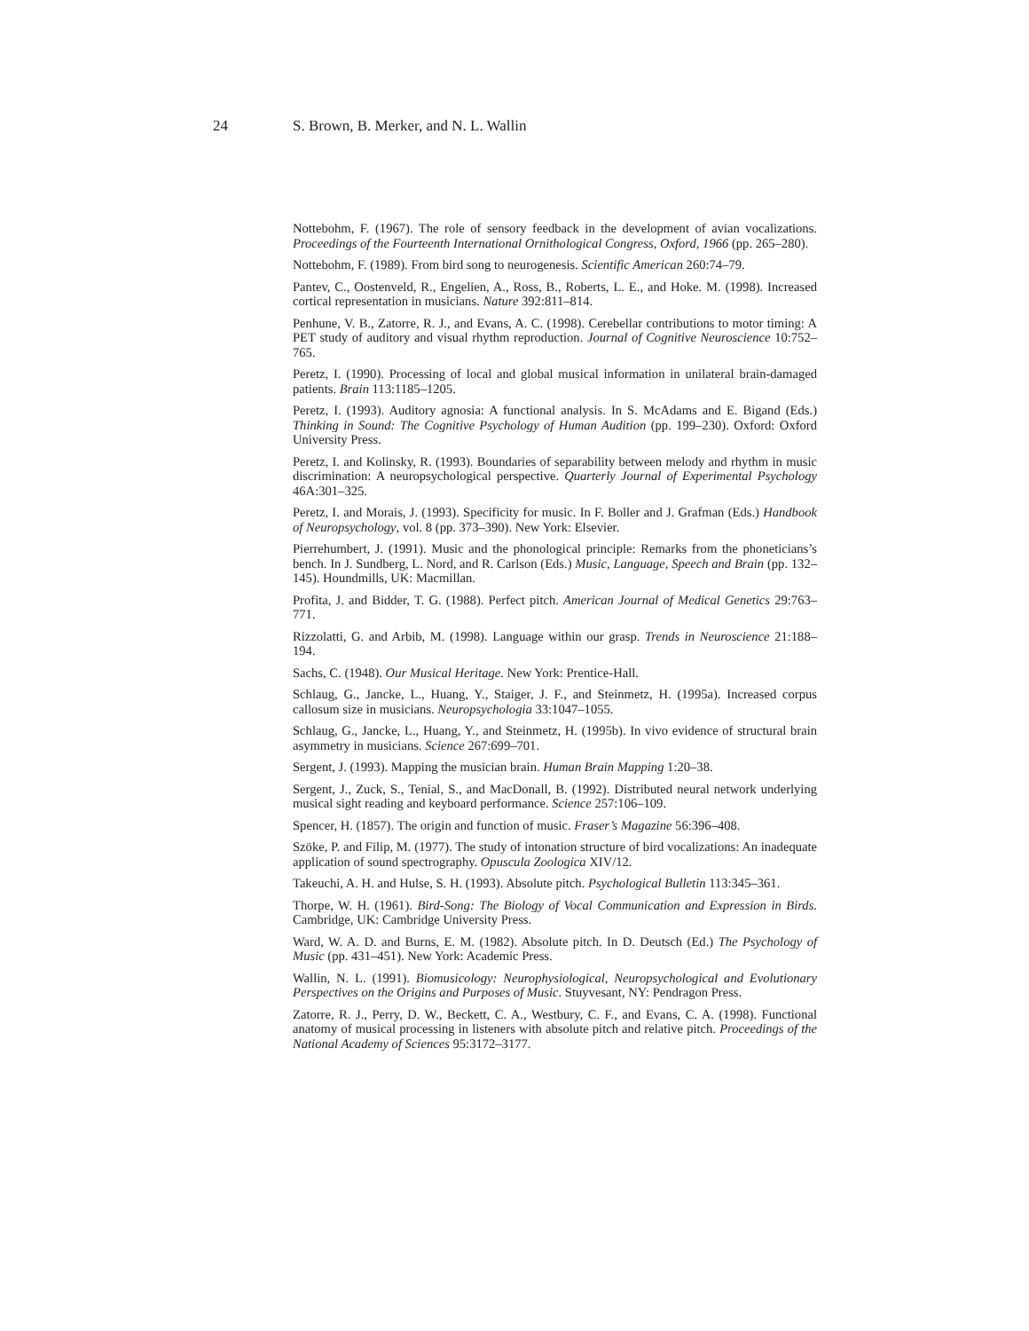24 S. Brown, B. Merker, and N. L. Wallin
Nottebohm, F. (1967). The role of sensory feedback in the development of avian vocalizations. Proceedings of the Fourteenth International Ornithological Congress, Oxford, 1966 (pp. 265–280).
Nottebohm, F. (1989). From bird song to neurogenesis. Scientific American 260:74–79.
Pantev, C., Oostenveld, R., Engelien, A., Ross, B., Roberts, L. E., and Hoke. M. (1998). Increased cortical representation in musicians. Nature 392:811–814.
Penhune, V. B., Zatorre, R. J., and Evans, A. C. (1998). Cerebellar contributions to motor timing: A PET study of auditory and visual rhythm reproduction. Journal of Cognitive Neuroscience 10:752–765.
Peretz, I. (1990). Processing of local and global musical information in unilateral brain-damaged patients. Brain 113:1185–1205.
Peretz, I. (1993). Auditory agnosia: A functional analysis. In S. McAdams and E. Bigand (Eds.) Thinking in Sound: The Cognitive Psychology of Human Audition (pp. 199–230). Oxford: Oxford University Press.
Peretz, I. and Kolinsky, R. (1993). Boundaries of separability between melody and rhythm in music discrimination: A neuropsychological perspective. Quarterly Journal of Experimental Psychology 46A:301–325.
Peretz, I. and Morais, J. (1993). Specificity for music. In F. Boller and J. Grafman (Eds.) Handbook of Neuropsychology, vol. 8 (pp. 373–390). New York: Elsevier.
Pierrehumbert, J. (1991). Music and the phonological principle: Remarks from the phoneticians’s bench. In J. Sundberg, L. Nord, and R. Carlson (Eds.) Music, Language, Speech and Brain (pp. 132–145). Houndmills, UK: Macmillan.
Profita, J. and Bidder, T. G. (1988). Perfect pitch. American Journal of Medical Genetics 29:763–771.
Rizzolatti, G. and Arbib, M. (1998). Language within our grasp. Trends in Neuroscience 21:188–194.
Sachs, C. (1948). Our Musical Heritage. New York: Prentice-Hall.
Schlaug, G., Jancke, L., Huang, Y., Staiger, J. F., and Steinmetz, H. (1995a). Increased corpus callosum size in musicians. Neuropsychologia 33:1047–1055.
Schlaug, G., Jancke, L., Huang, Y., and Steinmetz, H. (1995b). In vivo evidence of structural brain asymmetry in musicians. Science 267:699–701.
Sergent, J. (1993). Mapping the musician brain. Human Brain Mapping 1:20–38.
Sergent, J., Zuck, S., Tenial, S., and MacDonall, B. (1992). Distributed neural network underlying musical sight reading and keyboard performance. Science 257:106–109.
Spencer, H. (1857). The origin and function of music. Fraser’s Magazine 56:396–408.
Szöke, P. and Filip, M. (1977). The study of intonation structure of bird vocalizations: An inadequate application of sound spectrography. Opuscula Zoologica XIV/12.
Takeuchi, A. H. and Hulse, S. H. (1993). Absolute pitch. Psychological Bulletin 113:345–361.
Thorpe, W. H. (1961). Bird-Song: The Biology of Vocal Communication and Expression in Birds. Cambridge, UK: Cambridge University Press.
Ward, W. A. D. and Burns, E. M. (1982). Absolute pitch. In D. Deutsch (Ed.) The Psychology of Music (pp. 431–451). New York: Academic Press.
Wallin, N. L. (1991). Biomusicology: Neurophysiological, Neuropsychological and Evolutionary Perspectives on the Origins and Purposes of Music. Stuyvesant, NY: Pendragon Press.
Zatorre, R. J., Perry, D. W., Beckett, C. A., Westbury, C. F., and Evans, C. A. (1998). Functional anatomy of musical processing in listeners with absolute pitch and relative pitch. Proceedings of the National Academy of Sciences 95:3172–3177.